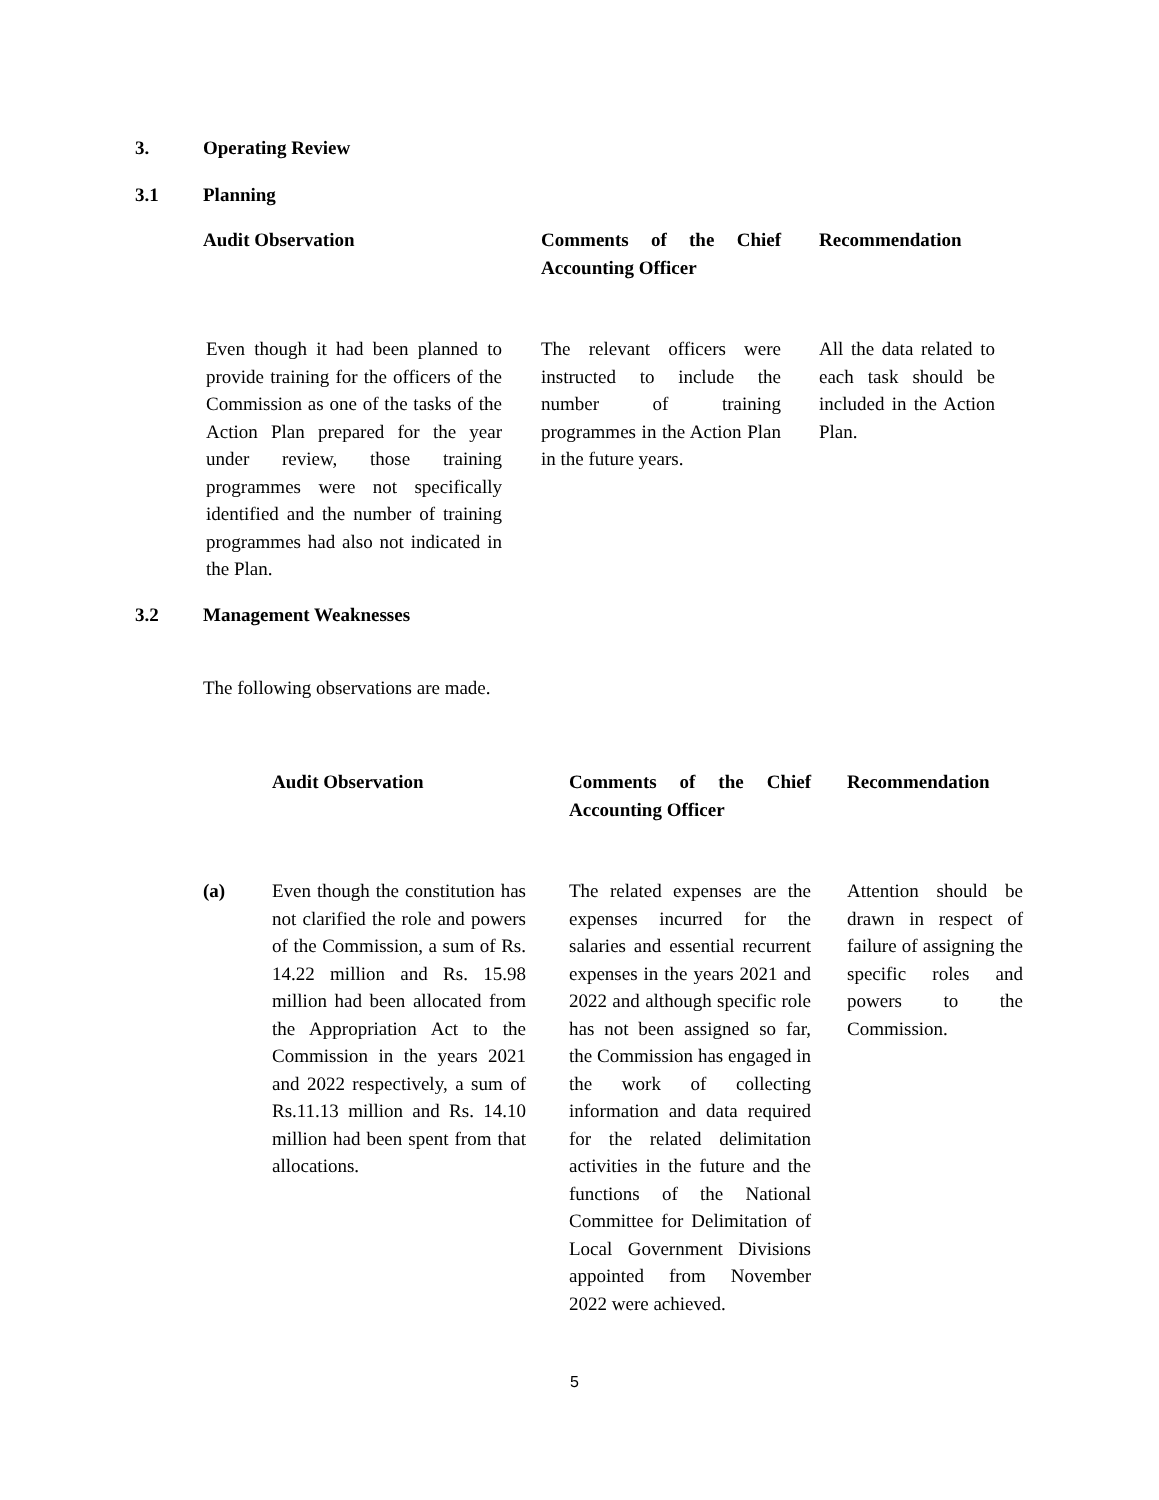3. Operating Review
3.1 Planning
| Audit Observation | Comments of the Chief Accounting Officer | Recommendation |
| --- | --- | --- |
| Even though it had been planned to provide training for the officers of the Commission as one of the tasks of the Action Plan prepared for the year under review, those training programmes were not specifically identified and the number of training programmes had also not indicated in the Plan. | The relevant officers were instructed to include the number of training programmes in the Action Plan in the future years. | All the data related to each task should be included in the Action Plan. |
3.2 Management Weaknesses
The following observations are made.
| | Audit Observation | Comments of the Chief Accounting Officer | Recommendation |
| --- | --- | --- | --- |
| (a) | Even though the constitution has not clarified the role and powers of the Commission, a sum of Rs. 14.22 million and Rs. 15.98 million had been allocated from the Appropriation Act to the Commission in the years 2021 and 2022 respectively, a sum of Rs.11.13 million and Rs. 14.10 million had been spent from that allocations. | The related expenses are the expenses incurred for the salaries and essential recurrent expenses in the years 2021 and 2022 and although specific role has not been assigned so far, the Commission has engaged in the work of collecting information and data required for the related delimitation activities in the future and the functions of the National Committee for Delimitation of Local Government Divisions appointed from November 2022 were achieved. | Attention should be drawn in respect of failure of assigning the specific roles and powers to the Commission. |
5